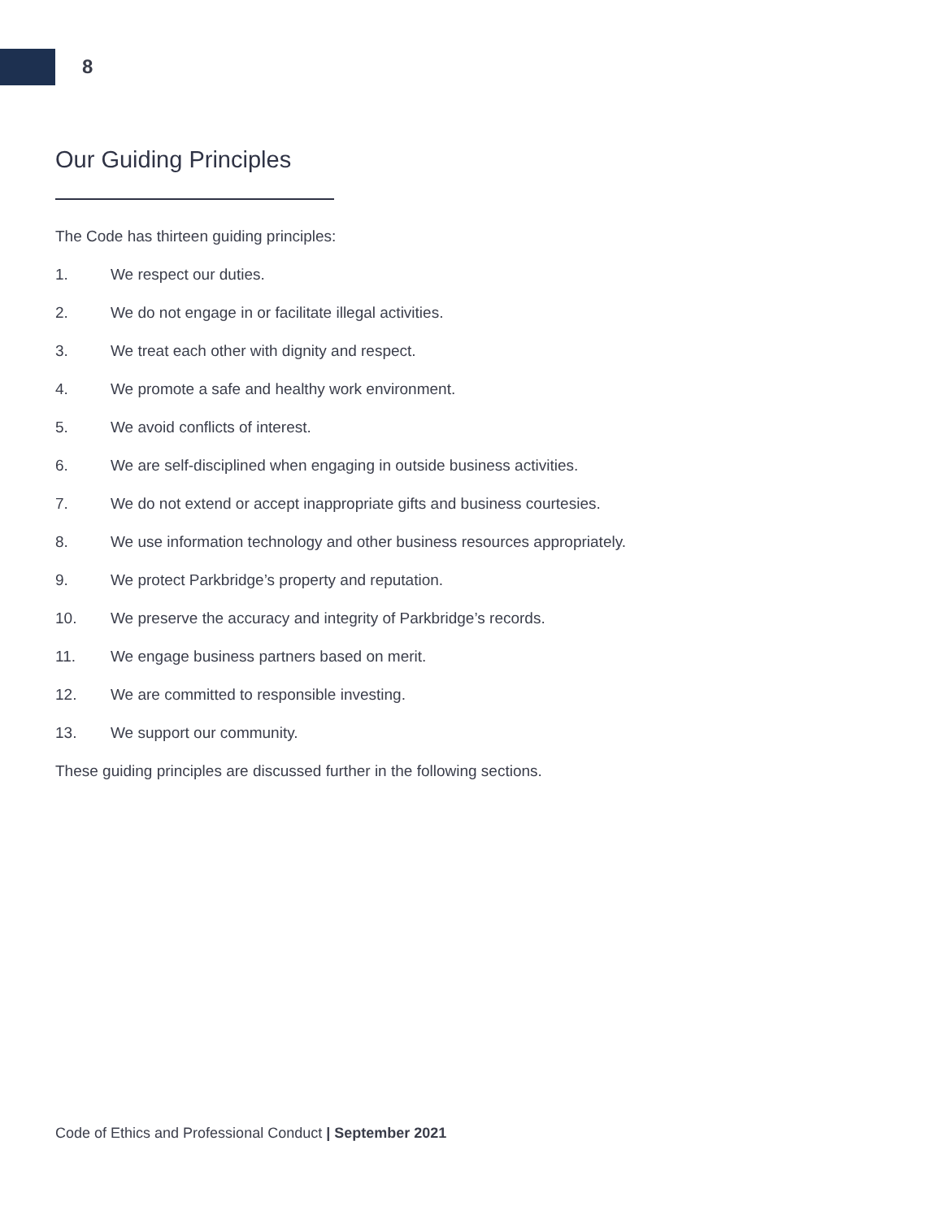8
Our Guiding Principles
The Code has thirteen guiding principles:
1. We respect our duties.
2. We do not engage in or facilitate illegal activities.
3. We treat each other with dignity and respect.
4. We promote a safe and healthy work environment.
5. We avoid conflicts of interest.
6. We are self-disciplined when engaging in outside business activities.
7. We do not extend or accept inappropriate gifts and business courtesies.
8. We use information technology and other business resources appropriately.
9. We protect Parkbridge’s property and reputation.
10. We preserve the accuracy and integrity of Parkbridge’s records.
11. We engage business partners based on merit.
12. We are committed to responsible investing.
13. We support our community.
These guiding principles are discussed further in the following sections.
Code of Ethics and Professional Conduct | September 2021